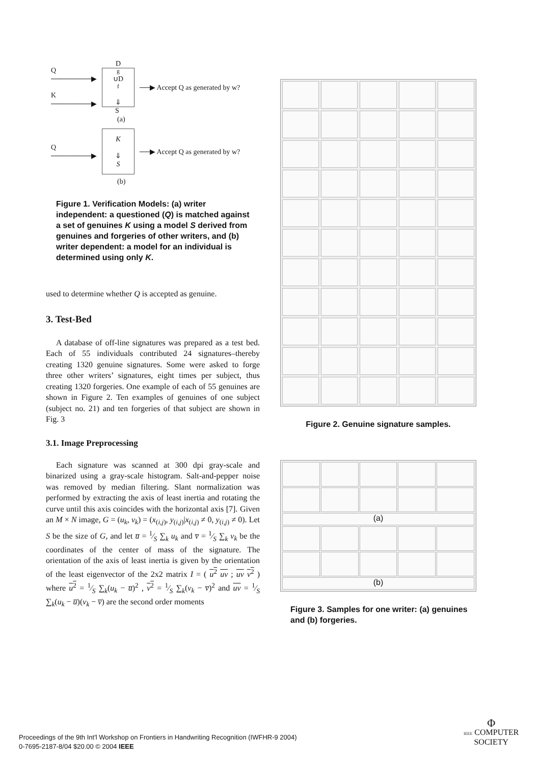Q ────────▶
K ────────▶
D<sub>g</sub>∪D<sub>f</sub>
⇓
S
──▶ Accept Q as generated by w?
(a)
Q ────────▶
K
⇓
S
──▶ Accept Q as generated by w?
(b)
Figure 1. Verification Models: (a) writer independent: a questioned (Q) is matched against a set of genuines K using a model S derived from genuines and forgeries of other writers, and (b) writer dependent: a model for an individual is determined using only K.
used to determine whether Q is accepted as genuine.
3. Test-Bed
A database of off-line signatures was prepared as a test bed. Each of 55 individuals contributed 24 signatures–thereby creating 1320 genuine signatures. Some were asked to forge three other writers’ signatures, eight times per subject, thus creating 1320 forgeries. One example of each of 55 genuines are shown in Figure 2. Ten examples of genuines of one subject (subject no. 21) and ten forgeries of that subject are shown in Fig. 3
3.1. Image Preprocessing
Each signature was scanned at 300 dpi gray-scale and binarized using a gray-scale histogram. Salt-and-pepper noise was removed by median filtering. Slant normalization was performed by extracting the axis of least inertia and rotating the curve until this axis coincides with the horizontal axis [7]. Given an M × N image, G = (u<sub>k</sub>, v<sub>k</sub>) = (x<sub>(i,j)</sub>, y<sub>(i,j)</sub>|x<sub>(i,j)</sub> ≠ 0, y<sub>(i,j)</sub> ≠ 0). Let S be the size of G, and let u̅ = 1⁄S ∑<sub>k</sub> u<sub>k</sub> and v̅ = 1⁄S ∑<sub>k</sub> v<sub>k</sub> be the coordinates of the center of mass of the signature. The orientation of the axis of least inertia is given by the orientation of the least eigenvector of the 2x2 matrix I = ( u<sup>2</sup> uv ; uv v<sup>2</sup> ) where u<sup>2</sup> = 1⁄S ∑<sub>k</sub>(u<sub>k</sub> − u̅)<sup>2</sup> , v<sup>2</sup> = 1⁄S ∑<sub>k</sub>(v<sub>k</sub> − v̅)<sup>2</sup> and uv = 1⁄S ∑<sub>k</sub>(u<sub>k</sub> − u̅)(v<sub>k</sub> − v̅) are the second order moments
Figure 2. Genuine signature samples.
(a)
(b)
Figure 3. Samples for one writer: (a) genuines and (b) forgeries.
Proceedings of the 9th Int'l Workshop on Frontiers in Handwriting Recognition (IWFHR-9 2004)
0-7695-2187-8/04 $20.00 © 2004 IEEE
Φ
IEEE COMPUTER
SOCIETY